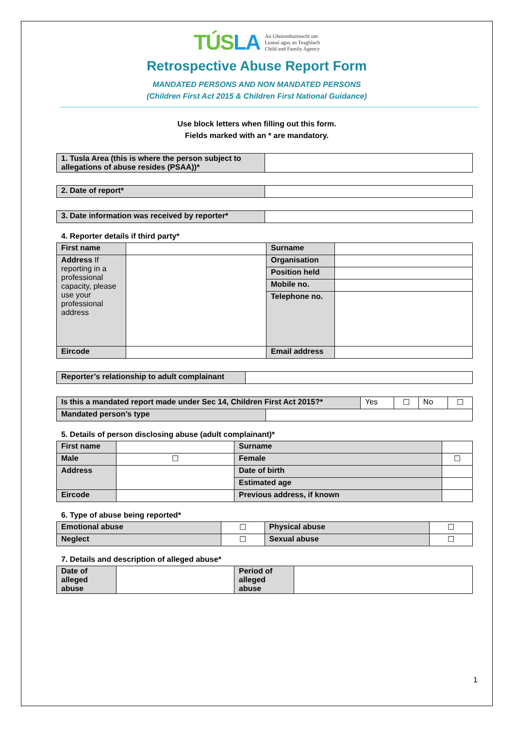TÚSLA An Ghníomhaireacht um
Leanaí agus an Teaghlach
Child and Family Agency
Retrospective Abuse Report Form
MANDATED PERSONS AND NON MANDATED PERSONS
(Children First Act 2015 & Children First National Guidance)
Use block letters when filling out this form.
Fields marked with an * are mandatory.
| 1. Tusla Area (this is where the person subject to allegations of abuse resides (PSAA))* | |
| 2. Date of report* | |
| 3. Date information was received by reporter* | |
4. Reporter details if third party*
| First name | | Surname | |
| Address If reporting in a professional capacity, please use your professional address | | Organisation | |
| | | Position held | |
| | | Mobile no. | |
| | | Telephone no. | |
| Eircode | | Email address | |
| Reporter’s relationship to adult complainant | |
| Is this a mandated report made under Sec 14, Children First Act 2015?* | | Yes | ☐ | No | ☐ |
| Mandated person’s type | | | | | |
5. Details of person disclosing abuse (adult complainant)*
| First name | | Surname | | |
| Male | ☐ | Female | ☐ | |
| Address | | Date of birth | | |
| | | Estimated age | | |
| | | Previous address, if known | | |
| Eircode | | | | |
6. Type of abuse being reported*
| Emotional abuse | ☐ | Physical abuse | ☐ |
| Neglect | ☐ | Sexual abuse | ☐ |
7. Details and description of alleged abuse*
| Date of alleged abuse | | Period of alleged abuse | |
1